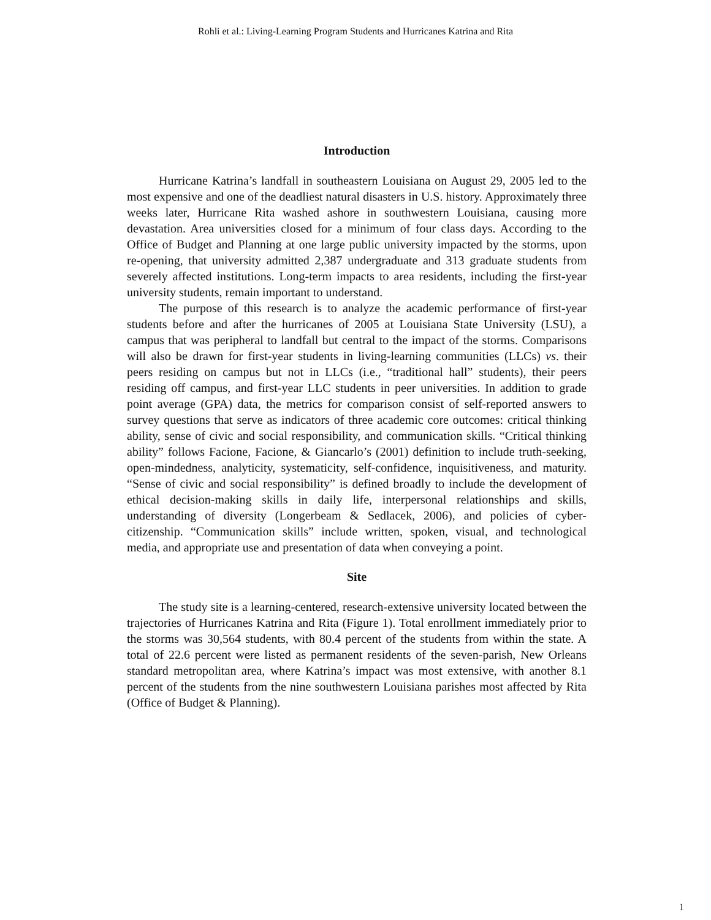Rohli et al.: Living-Learning Program Students and Hurricanes Katrina and Rita
Introduction
Hurricane Katrina’s landfall in southeastern Louisiana on August 29, 2005 led to the most expensive and one of the deadliest natural disasters in U.S. history. Approximately three weeks later, Hurricane Rita washed ashore in southwestern Louisiana, causing more devastation. Area universities closed for a minimum of four class days. According to the Office of Budget and Planning at one large public university impacted by the storms, upon re-opening, that university admitted 2,387 undergraduate and 313 graduate students from severely affected institutions. Long-term impacts to area residents, including the first-year university students, remain important to understand.
The purpose of this research is to analyze the academic performance of first-year students before and after the hurricanes of 2005 at Louisiana State University (LSU), a campus that was peripheral to landfall but central to the impact of the storms. Comparisons will also be drawn for first-year students in living-learning communities (LLCs) vs. their peers residing on campus but not in LLCs (i.e., “traditional hall” students), their peers residing off campus, and first-year LLC students in peer universities. In addition to grade point average (GPA) data, the metrics for comparison consist of self-reported answers to survey questions that serve as indicators of three academic core outcomes: critical thinking ability, sense of civic and social responsibility, and communication skills. “Critical thinking ability” follows Facione, Facione, & Giancarlo’s (2001) definition to include truth-seeking, open-mindedness, analyticity, systematicity, self-confidence, inquisitiveness, and maturity. “Sense of civic and social responsibility” is defined broadly to include the development of ethical decision-making skills in daily life, interpersonal relationships and skills, understanding of diversity (Longerbeam & Sedlacek, 2006), and policies of cyber-citizenship. “Communication skills” include written, spoken, visual, and technological media, and appropriate use and presentation of data when conveying a point.
Site
The study site is a learning-centered, research-extensive university located between the trajectories of Hurricanes Katrina and Rita (Figure 1). Total enrollment immediately prior to the storms was 30,564 students, with 80.4 percent of the students from within the state. A total of 22.6 percent were listed as permanent residents of the seven-parish, New Orleans standard metropolitan area, where Katrina’s impact was most extensive, with another 8.1 percent of the students from the nine southwestern Louisiana parishes most affected by Rita (Office of Budget & Planning).
1